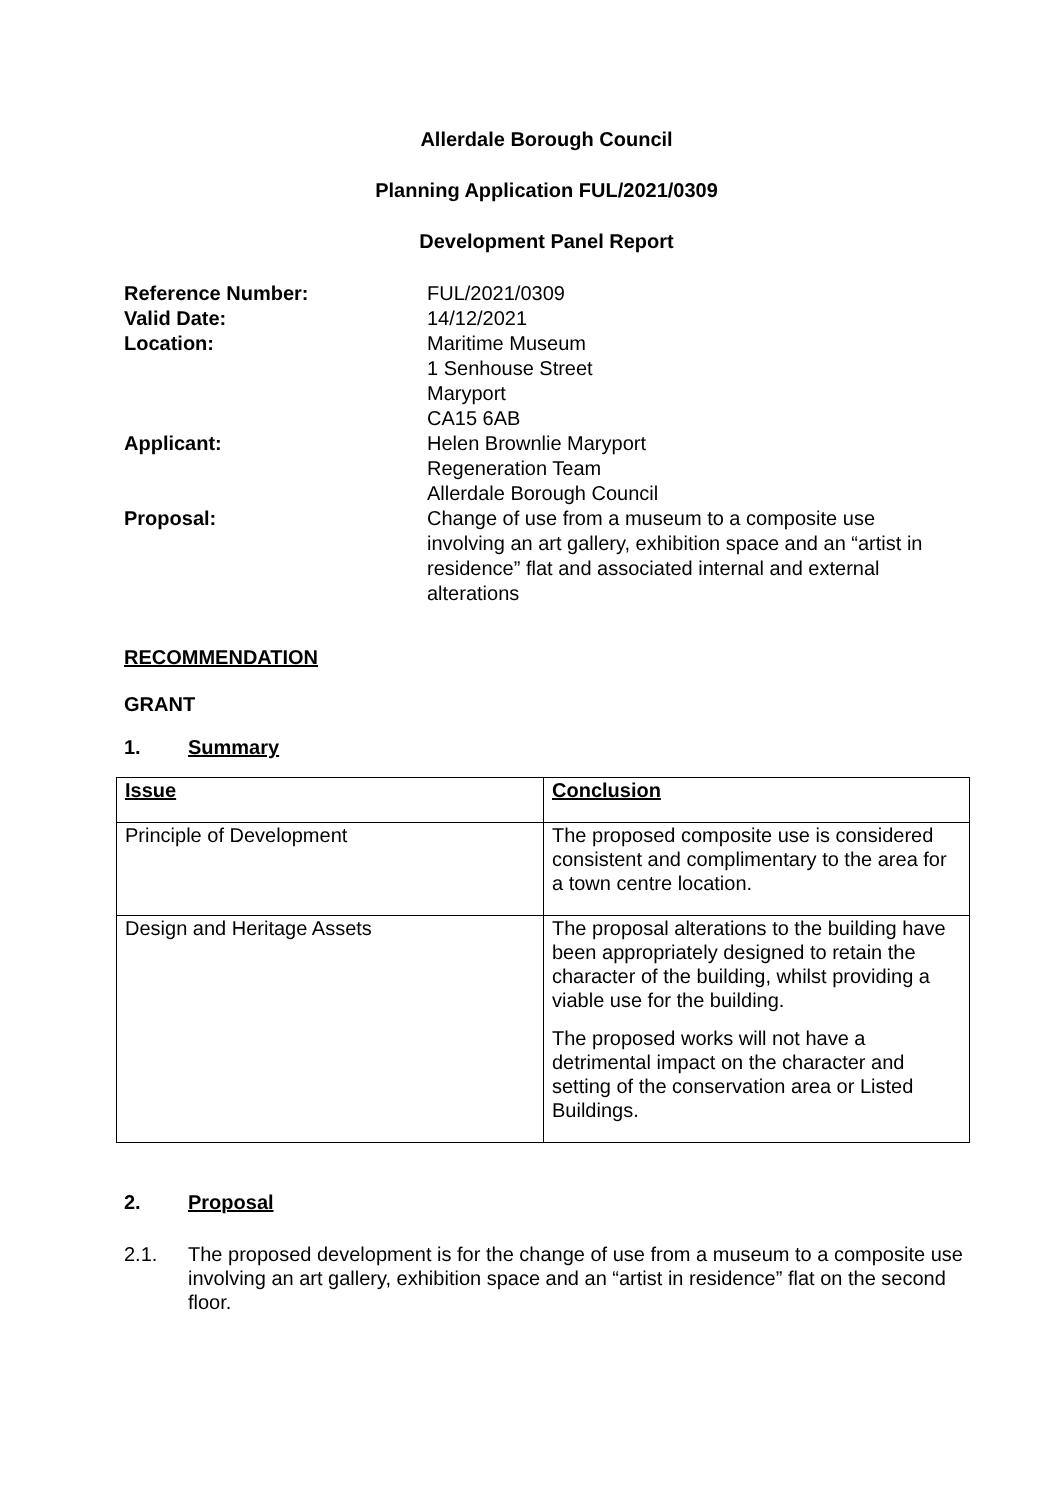Allerdale Borough Council
Planning Application FUL/2021/0309
Development Panel Report
Reference Number:
FUL/2021/0309
Valid Date:
14/12/2021
Location:
Maritime Museum
1 Senhouse Street
Maryport
CA15 6AB
Applicant:
Helen Brownlie Maryport
Regeneration Team
Allerdale Borough Council
Proposal:
Change of use from a museum to a composite use involving an art gallery, exhibition space and an “artist in residence” flat and associated internal and external alterations
RECOMMENDATION
GRANT
1. Summary
| Issue | Conclusion |
| Principle of Development | The proposed composite use is considered consistent and complimentary to the area for a town centre location. |
| Design and Heritage Assets | The proposal alterations to the building have been appropriately designed to retain the character of the building, whilst providing a viable use for the building. The proposed works will not have a detrimental impact on the character and setting of the conservation area or Listed Buildings. |
2. Proposal
2.1. The proposed development is for the change of use from a museum to a composite use involving an art gallery, exhibition space and an “artist in residence” flat on the second floor.